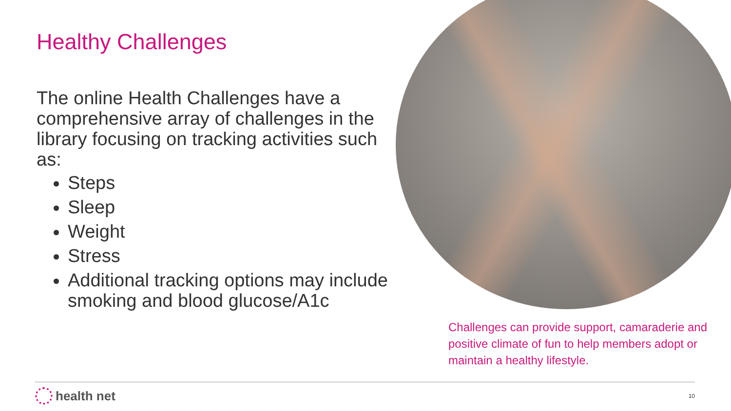Healthy Challenges
The online Health Challenges have a comprehensive array of challenges in the library focusing on tracking activities such as:
Steps
Sleep
Weight
Stress
Additional tracking options may include smoking and blood glucose/A1c
Challenges can provide support, camaraderie and positive climate of fun to help members adopt or maintain a healthy lifestyle.
health net
10